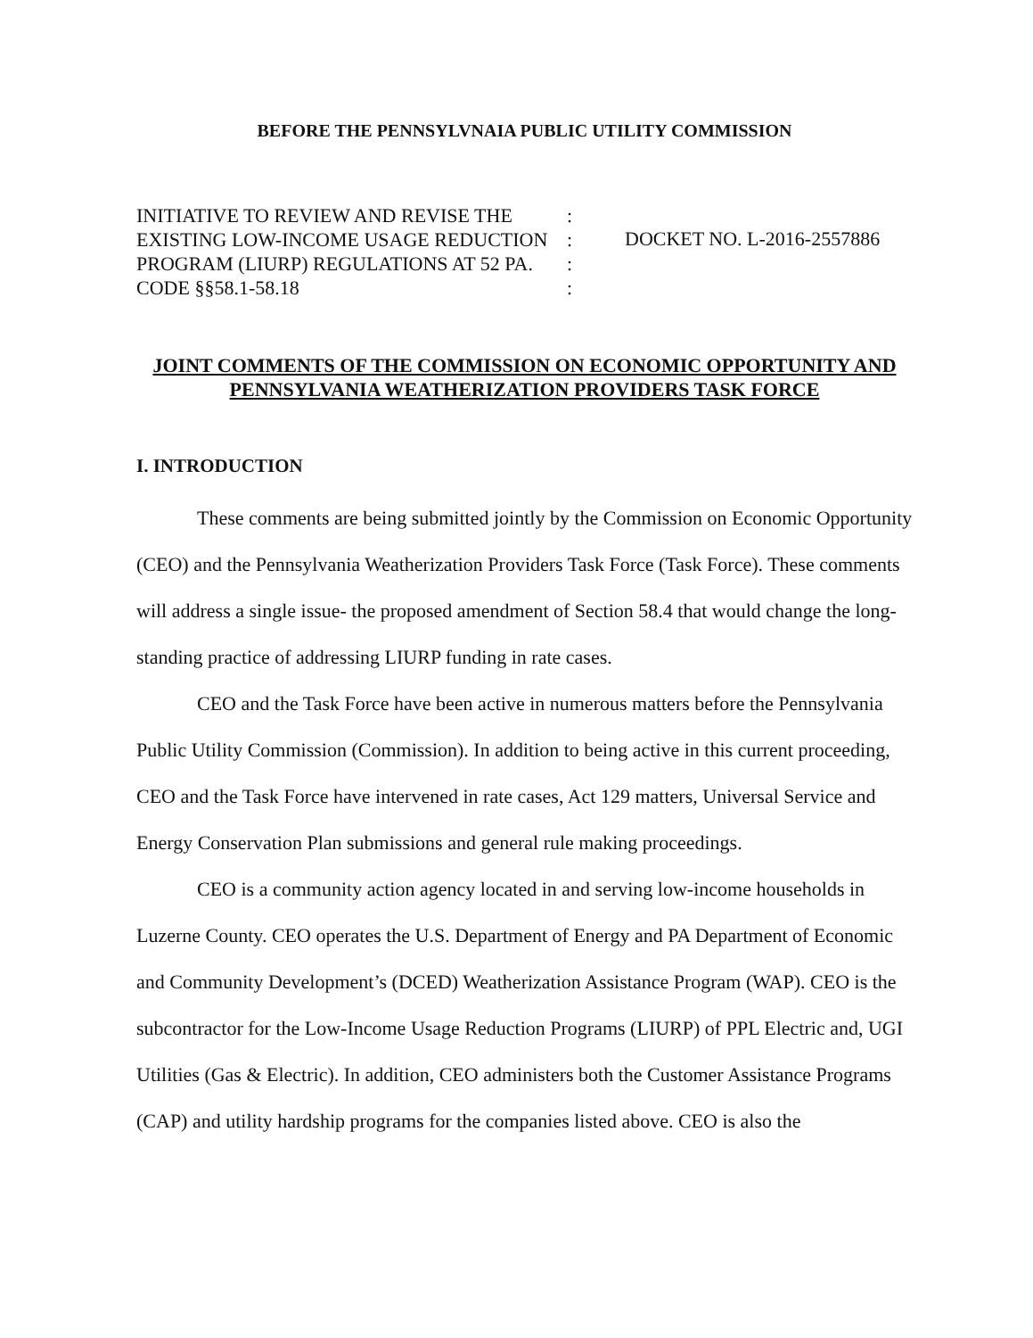BEFORE THE PENNSYLVNAIA PUBLIC UTILITY COMMISSION
INITIATIVE TO REVIEW AND REVISE THE
EXISTING LOW-INCOME USAGE REDUCTION
PROGRAM (LIURP) REGULATIONS AT 52 PA.
CODE §§58.1-58.18
:
:
:
:
DOCKET NO. L-2016-2557886
JOINT COMMENTS OF THE COMMISSION ON ECONOMIC OPPORTUNITY AND PENNSYLVANIA WEATHERIZATION PROVIDERS TASK FORCE
I. INTRODUCTION
These comments are being submitted jointly by the Commission on Economic Opportunity (CEO) and the Pennsylvania Weatherization Providers Task Force (Task Force). These comments will address a single issue- the proposed amendment of Section 58.4 that would change the long-standing practice of addressing LIURP funding in rate cases.
CEO and the Task Force have been active in numerous matters before the Pennsylvania Public Utility Commission (Commission). In addition to being active in this current proceeding, CEO and the Task Force have intervened in rate cases, Act 129 matters, Universal Service and Energy Conservation Plan submissions and general rule making proceedings.
CEO is a community action agency located in and serving low-income households in Luzerne County. CEO operates the U.S. Department of Energy and PA Department of Economic and Community Development’s (DCED) Weatherization Assistance Program (WAP). CEO is the subcontractor for the Low-Income Usage Reduction Programs (LIURP) of PPL Electric and, UGI Utilities (Gas & Electric). In addition, CEO administers both the Customer Assistance Programs (CAP) and utility hardship programs for the companies listed above. CEO is also the